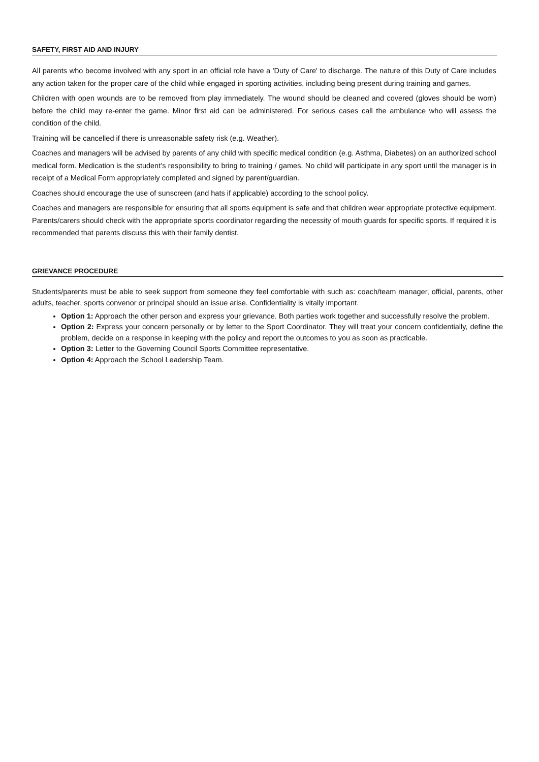SAFETY, FIRST AID AND INJURY
All parents who become involved with any sport in an official role have a 'Duty of Care' to discharge. The nature of this Duty of Care includes any action taken for the proper care of the child while engaged in sporting activities, including being present during training and games.
Children with open wounds are to be removed from play immediately. The wound should be cleaned and covered (gloves should be worn) before the child may re-enter the game. Minor first aid can be administered. For serious cases call the ambulance who will assess the condition of the child.
Training will be cancelled if there is unreasonable safety risk (e.g. Weather).
Coaches and managers will be advised by parents of any child with specific medical condition (e.g. Asthma, Diabetes) on an authorized school medical form. Medication is the student’s responsibility to bring to training / games. No child will participate in any sport until the manager is in receipt of a Medical Form appropriately completed and signed by parent/guardian.
Coaches should encourage the use of sunscreen (and hats if applicable) according to the school policy.
Coaches and managers are responsible for ensuring that all sports equipment is safe and that children wear appropriate protective equipment. Parents/carers should check with the appropriate sports coordinator regarding the necessity of mouth guards for specific sports. If required it is recommended that parents discuss this with their family dentist.
GRIEVANCE PROCEDURE
Students/parents must be able to seek support from someone they feel comfortable with such as: coach/team manager, official, parents, other adults, teacher, sports convenor or principal should an issue arise. Confidentiality is vitally important.
Option 1: Approach the other person and express your grievance. Both parties work together and successfully resolve the problem.
Option 2: Express your concern personally or by letter to the Sport Coordinator. They will treat your concern confidentially, define the problem, decide on a response in keeping with the policy and report the outcomes to you as soon as practicable.
Option 3: Letter to the Governing Council Sports Committee representative.
Option 4: Approach the School Leadership Team.